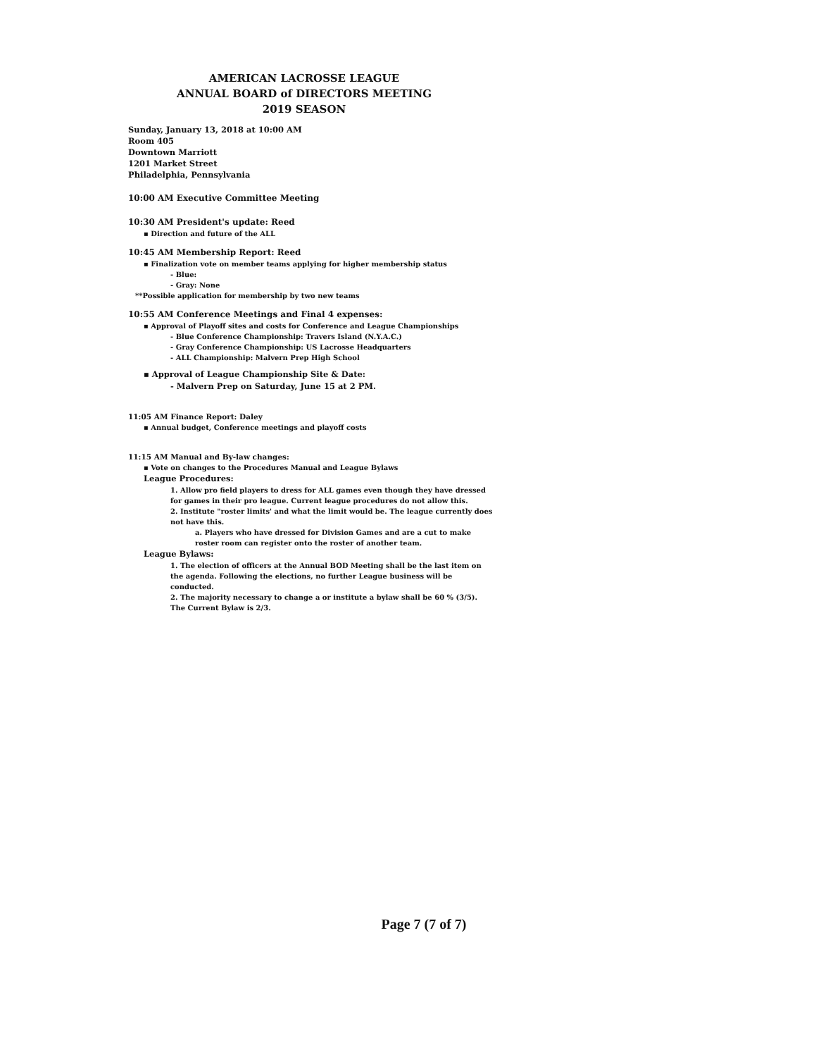AMERICAN LACROSSE LEAGUE
ANNUAL BOARD of DIRECTORS MEETING
2019 SEASON
Sunday, January 13, 2018 at 10:00 AM
Room 405
Downtown Marriott
1201 Market Street
Philadelphia, Pennsylvania
10:00 AM Executive Committee Meeting
10:30 AM President's update: Reed
▪ Direction and future of the ALL
10:45 AM Membership Report: Reed
▪ Finalization vote on member teams applying for higher membership status
- Blue:
- Gray: None
**Possible application for membership by two new teams
10:55 AM Conference Meetings and Final 4 expenses:
▪ Approval of Playoff sites and costs for Conference and League Championships
- Blue Conference Championship: Travers Island (N.Y.A.C.)
- Gray Conference Championship: US Lacrosse Headquarters
- ALL Championship: Malvern Prep High School
▪ Approval of League Championship Site & Date:
- Malvern Prep on Saturday, June 15 at 2 PM.
11:05 AM Finance Report: Daley
▪ Annual budget, Conference meetings and playoff costs
11:15 AM Manual and By-law changes:
▪ Vote on changes to the Procedures Manual and League Bylaws
League Procedures:
1. Allow pro field players to dress for ALL games even though they have dressed for games in their pro league. Current league procedures do not allow this.
2. Institute "roster limits' and what the limit would be. The league currently does not have this.
a. Players who have dressed for Division Games and are a cut to make roster room can register onto the roster of another team.
League Bylaws:
1. The election of officers at the Annual BOD Meeting shall be the last item on the agenda. Following the elections, no further League business will be conducted.
2. The majority necessary to change a or institute a bylaw shall be 60 % (3/5). The Current Bylaw is 2/3.
Page 7 (7 of 7)